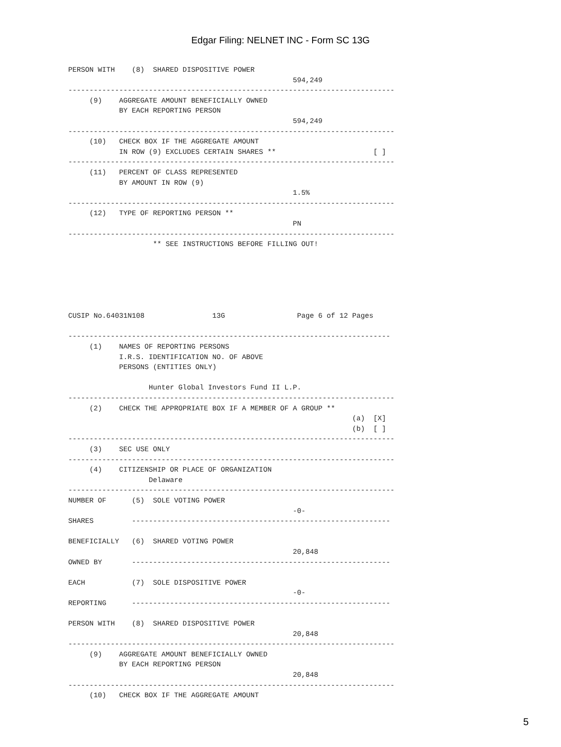Edgar Filing: NELNET INC - Form SC 13G
PERSON WITH    (8)  SHARED DISPOSITIVE POWER
                                                     594,249
-----------------------------------------------------------------------------
     (9)    AGGREGATE AMOUNT BENEFICIALLY OWNED
            BY EACH REPORTING PERSON
                                                     594,249
-----------------------------------------------------------------------------
     (10)   CHECK BOX IF THE AGGREGATE AMOUNT
            IN ROW (9) EXCLUDES CERTAIN SHARES **                       [ ]
-----------------------------------------------------------------------------
     (11)   PERCENT OF CLASS REPRESENTED
            BY AMOUNT IN ROW (9)
                                                     1.5%
-----------------------------------------------------------------------------
     (12)   TYPE OF REPORTING PERSON **
                                                     PN
-----------------------------------------------------------------------------
                    ** SEE INSTRUCTIONS BEFORE FILLING OUT!






CUSIP No.64031N108                13G                 Page 6 of 12 Pages

----------------------------------------------------------------------------
     (1)    NAMES OF REPORTING PERSONS
            I.R.S. IDENTIFICATION NO. OF ABOVE
            PERSONS (ENTITIES ONLY)

                   Hunter Global Investors Fund II L.P.
-----------------------------------------------------------------------------
     (2)    CHECK THE APPROPRIATE BOX IF A MEMBER OF A GROUP **
                                                                   (a)  [X]
                                                                   (b)  [ ]
-----------------------------------------------------------------------------
     (3)    SEC USE ONLY
-----------------------------------------------------------------------------
     (4)    CITIZENSHIP OR PLACE OF ORGANIZATION
                   Delaware
-----------------------------------------------------------------------------
NUMBER OF      (5)  SOLE VOTING POWER
                                                     -0-
SHARES         -------------------------------------------------------------

BENEFICIALLY   (6)  SHARED VOTING POWER
                                                     20,848
OWNED BY       -------------------------------------------------------------

EACH           (7)  SOLE DISPOSITIVE POWER
                                                     -0-
REPORTING      -------------------------------------------------------------

PERSON WITH    (8)  SHARED DISPOSITIVE POWER
                                                     20,848
-----------------------------------------------------------------------------
     (9)    AGGREGATE AMOUNT BENEFICIALLY OWNED
            BY EACH REPORTING PERSON
                                                     20,848
-----------------------------------------------------------------------------
     (10)   CHECK BOX IF THE AGGREGATE AMOUNT
5